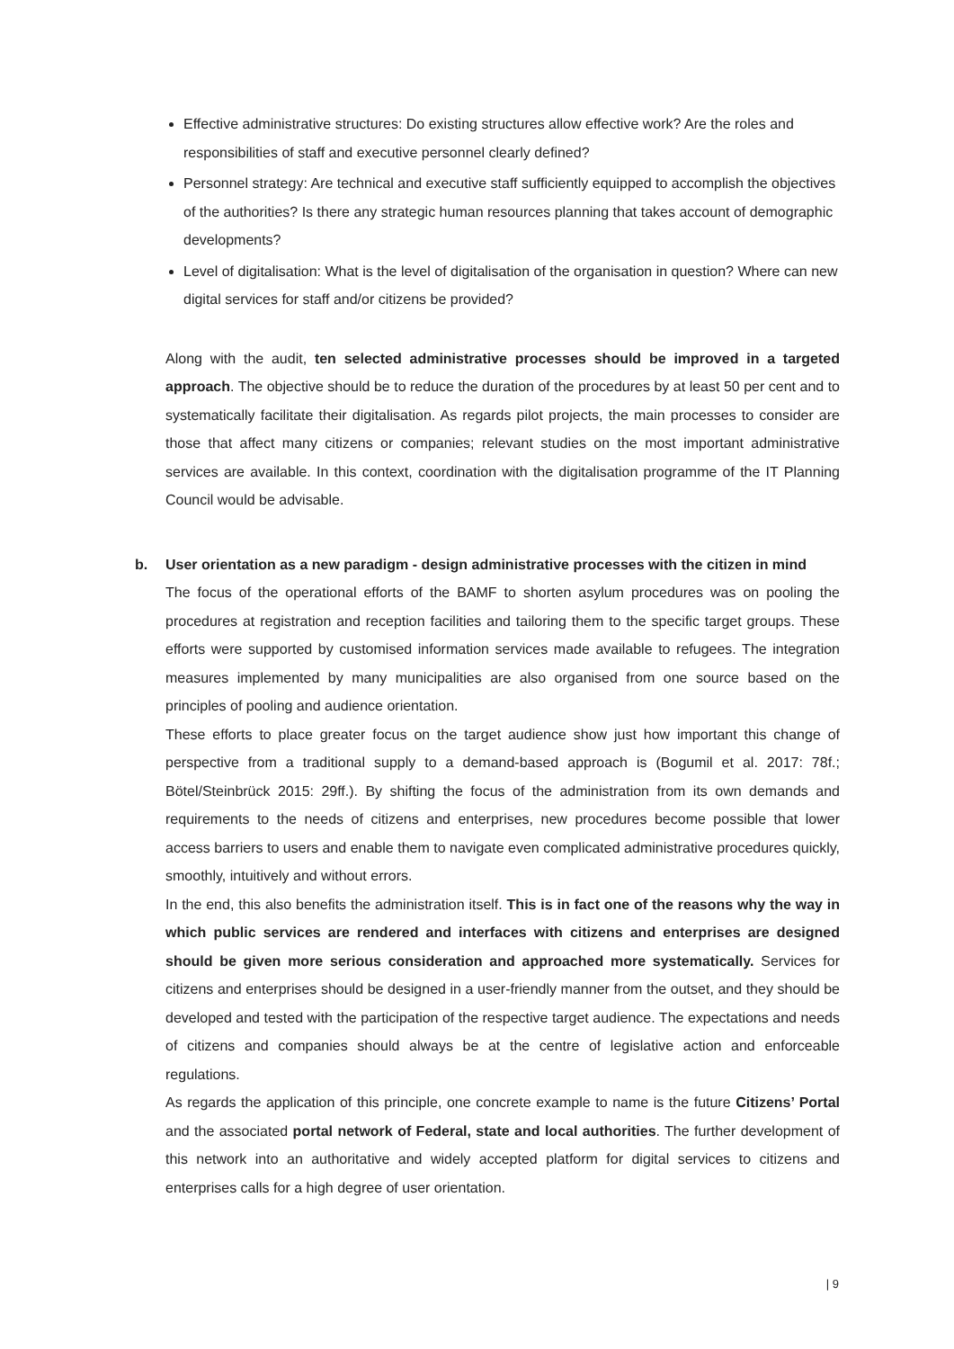Effective administrative structures: Do existing structures allow effective work? Are the roles and responsibilities of staff and executive personnel clearly defined?
Personnel strategy: Are technical and executive staff sufficiently equipped to accomplish the objectives of the authorities? Is there any strategic human resources planning that takes account of demographic developments?
Level of digitalisation: What is the level of digitalisation of the organisation in question? Where can new digital services for staff and/or citizens be provided?
Along with the audit, ten selected administrative processes should be improved in a targeted approach. The objective should be to reduce the duration of the procedures by at least 50 per cent and to systematically facilitate their digitalisation. As regards pilot projects, the main processes to consider are those that affect many citizens or companies; relevant studies on the most important administrative services are available. In this context, coordination with the digitalisation programme of the IT Planning Council would be advisable.
b. User orientation as a new paradigm - design administrative processes with the citizen in mind
The focus of the operational efforts of the BAMF to shorten asylum procedures was on pooling the procedures at registration and reception facilities and tailoring them to the specific target groups. These efforts were supported by customised information services made available to refugees. The integration measures implemented by many municipalities are also organised from one source based on the principles of pooling and audience orientation.
These efforts to place greater focus on the target audience show just how important this change of perspective from a traditional supply to a demand-based approach is (Bogumil et al. 2017: 78f.; Bötel/Steinbrück 2015: 29ff.). By shifting the focus of the administration from its own demands and requirements to the needs of citizens and enterprises, new procedures become possible that lower access barriers to users and enable them to navigate even complicated administrative procedures quickly, smoothly, intuitively and without errors.
In the end, this also benefits the administration itself. This is in fact one of the reasons why the way in which public services are rendered and interfaces with citizens and enterprises are designed should be given more serious consideration and approached more systematically. Services for citizens and enterprises should be designed in a user-friendly manner from the outset, and they should be developed and tested with the participation of the respective target audience. The expectations and needs of citizens and companies should always be at the centre of legislative action and enforceable regulations.
As regards the application of this principle, one concrete example to name is the future Citizens’ Portal and the associated portal network of Federal, state and local authorities. The further development of this network into an authoritative and widely accepted platform for digital services to citizens and enterprises calls for a high degree of user orientation.
| 9